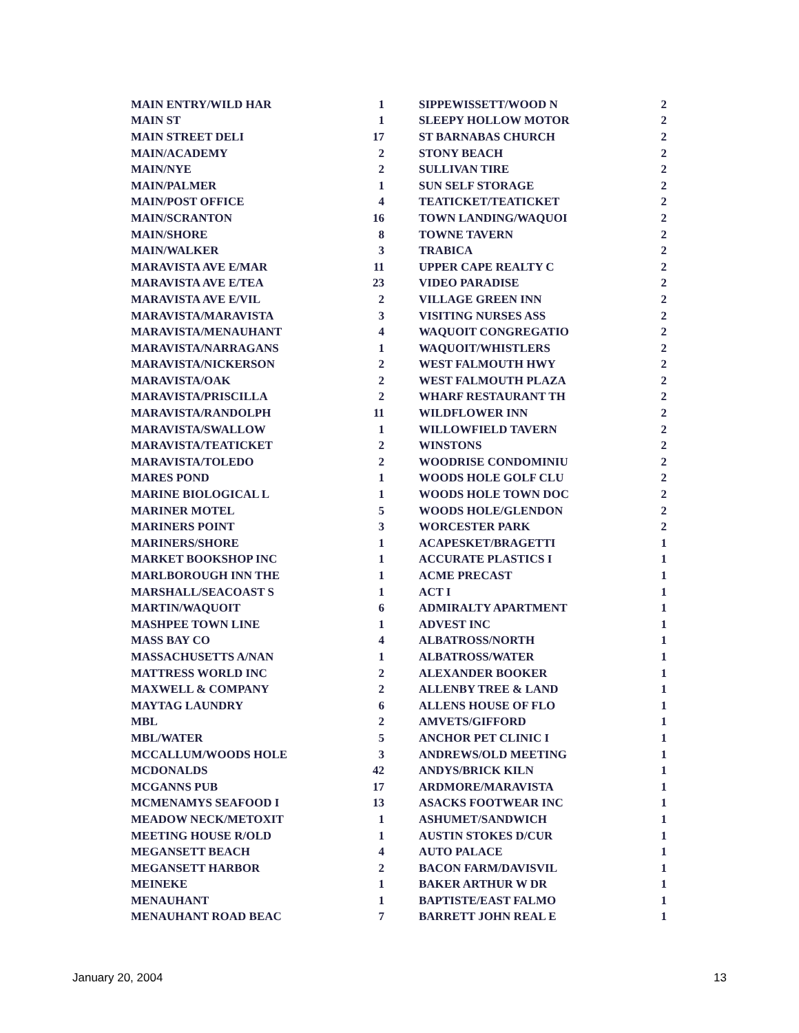| MAIN ENTRY/WILD HAR | 1 | | SIPPEWISSETT/WOOD N | 2 |
| MAIN ST | 1 | | SLEEPY HOLLOW MOTOR | 2 |
| MAIN STREET DELI | 17 | | ST BARNABAS CHURCH | 2 |
| MAIN/ACADEMY | 2 | | STONY BEACH | 2 |
| MAIN/NYE | 2 | | SULLIVAN TIRE | 2 |
| MAIN/PALMER | 1 | | SUN SELF STORAGE | 2 |
| MAIN/POST OFFICE | 4 | | TEATICKET/TEATICKET | 2 |
| MAIN/SCRANTON | 16 | | TOWN LANDING/WAQUOI | 2 |
| MAIN/SHORE | 8 | | TOWNE TAVERN | 2 |
| MAIN/WALKER | 3 | | TRABICA | 2 |
| MARAVISTA AVE E/MAR | 11 | | UPPER CAPE REALTY C | 2 |
| MARAVISTA AVE E/TEA | 23 | | VIDEO PARADISE | 2 |
| MARAVISTA AVE E/VIL | 2 | | VILLAGE GREEN INN | 2 |
| MARAVISTA/MARAVISTA | 3 | | VISITING NURSES ASS | 2 |
| MARAVISTA/MENAUHANT | 4 | | WAQUOIT CONGREGATIO | 2 |
| MARAVISTA/NARRAGANS | 1 | | WAQUOIT/WHISTLERS | 2 |
| MARAVISTA/NICKERSON | 2 | | WEST FALMOUTH HWY | 2 |
| MARAVISTA/OAK | 2 | | WEST FALMOUTH PLAZA | 2 |
| MARAVISTA/PRISCILLA | 2 | | WHARF RESTAURANT TH | 2 |
| MARAVISTA/RANDOLPH | 11 | | WILDFLOWER INN | 2 |
| MARAVISTA/SWALLOW | 1 | | WILLOWFIELD TAVERN | 2 |
| MARAVISTA/TEATICKET | 2 | | WINSTONS | 2 |
| MARAVISTA/TOLEDO | 2 | | WOODRISE CONDOMINIU | 2 |
| MARES POND | 1 | | WOODS HOLE GOLF CLU | 2 |
| MARINE BIOLOGICAL L | 1 | | WOODS HOLE TOWN DOC | 2 |
| MARINER MOTEL | 5 | | WOODS HOLE/GLENDON | 2 |
| MARINERS POINT | 3 | | WORCESTER PARK | 2 |
| MARINERS/SHORE | 1 | | ACAPESKET/BRAGETTI | 1 |
| MARKET BOOKSHOP INC | 1 | | ACCURATE PLASTICS I | 1 |
| MARLBOROUGH INN THE | 1 | | ACME PRECAST | 1 |
| MARSHALL/SEACOAST S | 1 | | ACT I | 1 |
| MARTIN/WAQUOIT | 6 | | ADMIRALTY APARTMENT | 1 |
| MASHPEE TOWN LINE | 1 | | ADVEST INC | 1 |
| MASS BAY CO | 4 | | ALBATROSS/NORTH | 1 |
| MASSACHUSETTS A/NAN | 1 | | ALBATROSS/WATER | 1 |
| MATTRESS WORLD INC | 2 | | ALEXANDER BOOKER | 1 |
| MAXWELL & COMPANY | 2 | | ALLENBY TREE & LAND | 1 |
| MAYTAG LAUNDRY | 6 | | ALLENS HOUSE OF FLO | 1 |
| MBL | 2 | | AMVETS/GIFFORD | 1 |
| MBL/WATER | 5 | | ANCHOR PET CLINIC I | 1 |
| MCCALLUM/WOODS HOLE | 3 | | ANDREWS/OLD MEETING | 1 |
| MCDONALDS | 42 | | ANDYS/BRICK KILN | 1 |
| MCGANNS PUB | 17 | | ARDMORE/MARAVISTA | 1 |
| MCMENAMYS SEAFOOD I | 13 | | ASACKS FOOTWEAR INC | 1 |
| MEADOW NECK/METOXIT | 1 | | ASHUMET/SANDWICH | 1 |
| MEETING HOUSE R/OLD | 1 | | AUSTIN STOKES D/CUR | 1 |
| MEGANSETT BEACH | 4 | | AUTO PALACE | 1 |
| MEGANSETT HARBOR | 2 | | BACON FARM/DAVISVIL | 1 |
| MEINEKE | 1 | | BAKER ARTHUR W DR | 1 |
| MENAUHANT | 1 | | BAPTISTE/EAST FALMO | 1 |
| MENAUHANT ROAD BEAC | 7 | | BARRETT JOHN REAL E | 1 |
January 20, 2004 13